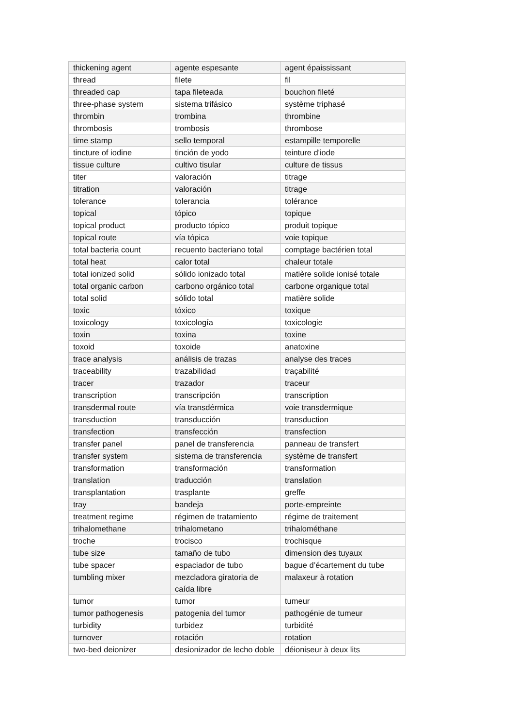| thickening agent | agente espesante | agent épaississant |
| thread | filete | fil |
| threaded cap | tapa fileteada | bouchon fileté |
| three-phase system | sistema trifásico | système triphasé |
| thrombin | trombina | thrombine |
| thrombosis | trombosis | thrombose |
| time stamp | sello temporal | estampille temporelle |
| tincture of iodine | tinción de yodo | teinture d'iode |
| tissue culture | cultivo tisular | culture de tissus |
| titer | valoración | titrage |
| titration | valoración | titrage |
| tolerance | tolerancia | tolérance |
| topical | tópico | topique |
| topical product | producto tópico | produit topique |
| topical route | vía tópica | voie topique |
| total bacteria count | recuento bacteriano total | comptage bactérien total |
| total heat | calor total | chaleur totale |
| total ionized solid | sólido ionizado total | matière solide ionisé totale |
| total organic carbon | carbono orgánico total | carbone organique total |
| total solid | sólido total | matière solide |
| toxic | tóxico | toxique |
| toxicology | toxicología | toxicologie |
| toxin | toxina | toxine |
| toxoid | toxoide | anatoxine |
| trace analysis | análisis de trazas | analyse des traces |
| traceability | trazabilidad | traçabilité |
| tracer | trazador | traceur |
| transcription | transcripción | transcription |
| transdermal route | vía transdérmica | voie transdermique |
| transduction | transducción | transduction |
| transfection | transfección | transfection |
| transfer panel | panel de transferencia | panneau de transfert |
| transfer system | sistema de transferencia | système de transfert |
| transformation | transformación | transformation |
| translation | traducción | translation |
| transplantation | trasplante | greffe |
| tray | bandeja | porte-empreinte |
| treatment regime | régimen de tratamiento | régime de traitement |
| trihalomethane | trihalometano | trihalométhane |
| troche | trocisco | trochisque |
| tube size | tamaño de tubo | dimension des tuyaux |
| tube spacer | espaciador de tubo | bague d’écartement du tube |
| tumbling mixer | mezcladora giratoria de caída libre | malaxeur à rotation |
| tumor | tumor | tumeur |
| tumor pathogenesis | patogenia del tumor | pathogénie de tumeur |
| turbidity | turbidez | turbidité |
| turnover | rotación | rotation |
| two-bed deionizer | desionizador de lecho doble | déioniseur à deux lits |